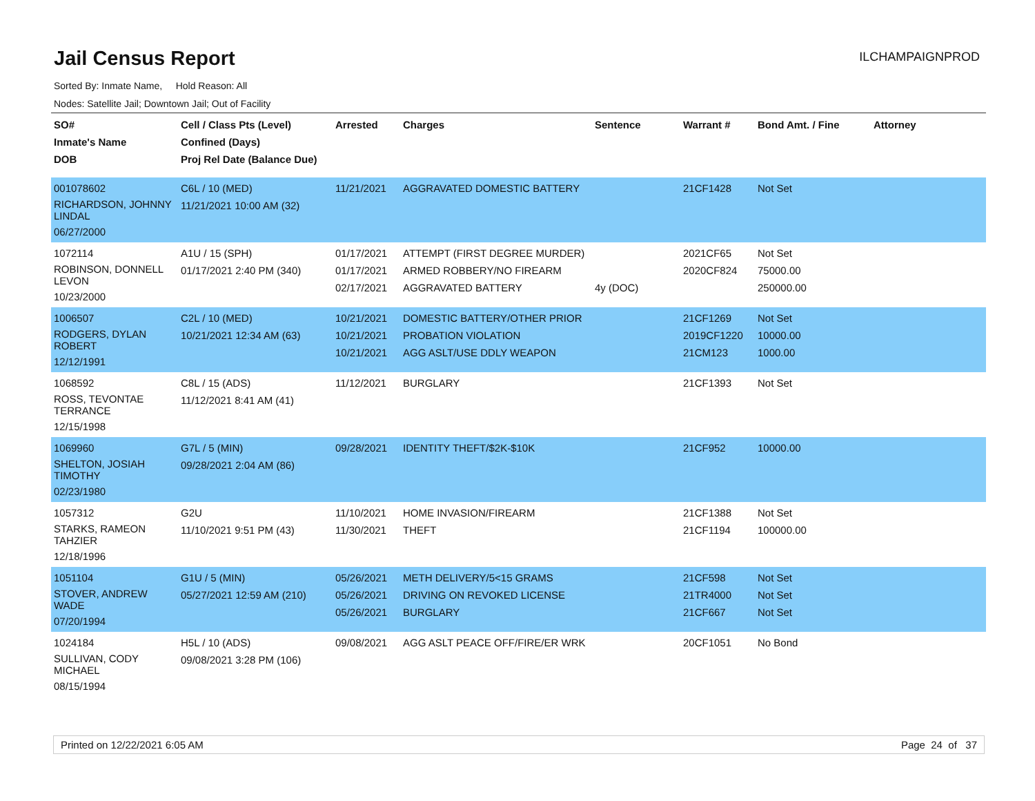Jail Census Report
ILCHAMPAIGNPROD
Sorted By: Inmate Name, Hold Reason: All
Nodes: Satellite Jail; Downtown Jail; Out of Facility
| SO# Inmate's Name DOB | Cell / Class Pts (Level) Confined (Days) Proj Rel Date (Balance Due) | Arrested | Charges | Sentence | Warrant # | Bond Amt. / Fine | Attorney |
| --- | --- | --- | --- | --- | --- | --- | --- |
| 001078602 RICHARDSON, JOHNNY LINDAL 06/27/2000 | C6L / 10 (MED) 11/21/2021 10:00 AM (32) | 11/21/2021 | AGGRAVATED DOMESTIC BATTERY | | 21CF1428 | Not Set | |
| 1072114 ROBINSON, DONNELL LEVON 10/23/2000 | A1U / 15 (SPH) 01/17/2021 2:40 PM (340) | 01/17/2021 01/17/2021 02/17/2021 | ATTEMPT (FIRST DEGREE MURDER) ARMED ROBBERY/NO FIREARM AGGRAVATED BATTERY | 4y (DOC) | 2021CF65 2020CF824 | Not Set 75000.00 250000.00 | |
| 1006507 RODGERS, DYLAN ROBERT 12/12/1991 | C2L / 10 (MED) 10/21/2021 12:34 AM (63) | 10/21/2021 10/21/2021 10/21/2021 | DOMESTIC BATTERY/OTHER PRIOR PROBATION VIOLATION AGG ASLT/USE DDLY WEAPON | | 21CF1269 2019CF1220 21CM123 | Not Set 10000.00 1000.00 | |
| 1068592 ROSS, TEVONTAE TERRANCE 12/15/1998 | C8L / 15 (ADS) 11/12/2021 8:41 AM (41) | 11/12/2021 | BURGLARY | | 21CF1393 | Not Set | |
| 1069960 SHELTON, JOSIAH TIMOTHY 02/23/1980 | G7L / 5 (MIN) 09/28/2021 2:04 AM (86) | 09/28/2021 | IDENTITY THEFT/$2K-$10K | | 21CF952 | 10000.00 | |
| 1057312 STARKS, RAMEON TAHZIER 12/18/1996 | G2U 11/10/2021 9:51 PM (43) | 11/10/2021 11/30/2021 | HOME INVASION/FIREARM THEFT | | 21CF1388 21CF1194 | Not Set 100000.00 | |
| 1051104 STOVER, ANDREW WADE 07/20/1994 | G1U / 5 (MIN) 05/27/2021 12:59 AM (210) | 05/26/2021 05/26/2021 05/26/2021 | METH DELIVERY/5<15 GRAMS DRIVING ON REVOKED LICENSE BURGLARY | | 21CF598 21TR4000 21CF667 | Not Set Not Set Not Set | |
| 1024184 SULLIVAN, CODY MICHAEL 08/15/1994 | H5L / 10 (ADS) 09/08/2021 3:28 PM (106) | 09/08/2021 | AGG ASLT PEACE OFF/FIRE/ER WRK | | 20CF1051 | No Bond | |
Printed on 12/22/2021 6:05 AM Page 24 of 37